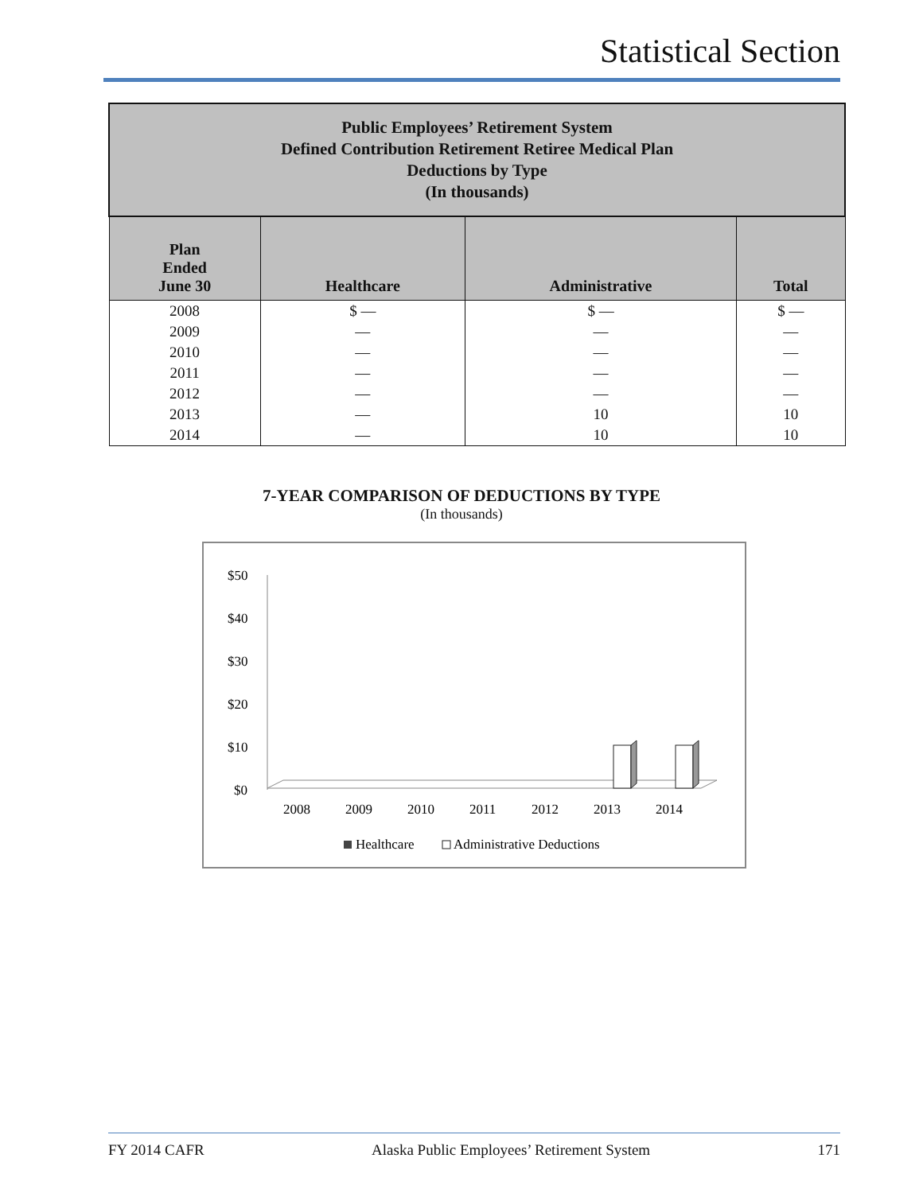Statistical Section
| Public Employees’ Retirement System Defined Contribution Retirement Retiree Medical Plan Deductions by Type (In thousands) | | | |
| Plan Ended June 30 | Healthcare | Administrative | Total |
| 2008 | $ — | $ — | $ — |
| 2009 | — | — | — |
| 2010 | — | — | — |
| 2011 | — | — | — |
| 2012 | — | — | — |
| 2013 | — | 10 | 10 |
| 2014 | — | 10 | 10 |
7-YEAR COMPARISON OF DEDUCTIONS BY TYPE
(In thousands)
$50
$40
$30
$20
$10
$0
2008
2009
2010
2011
2012
2013
2014
Healthcare
Administrative Deductions
FY 2014 CAFR Alaska Public Employees’ Retirement System 171